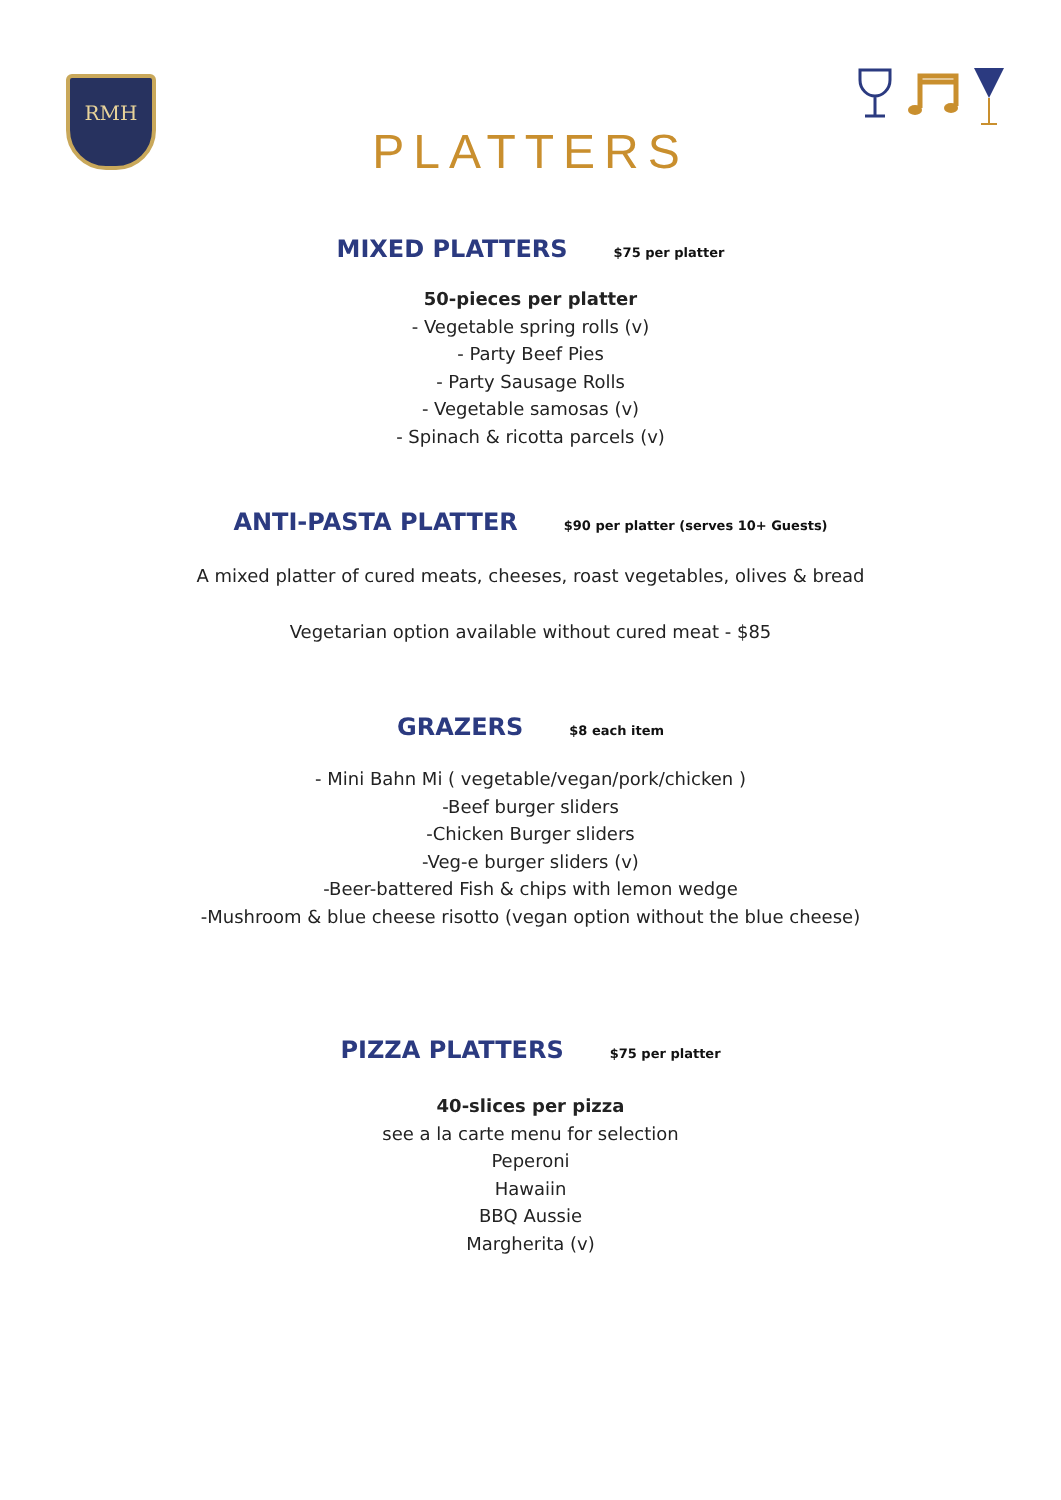RMH
PLATTERS
MIXED PLATTERS
$75 per platter
50-pieces per platter
- Vegetable spring rolls (v)
- Party Beef Pies
- Party Sausage Rolls
- Vegetable samosas (v)
- Spinach & ricotta parcels (v)
ANTI-PASTA PLATTER
$90 per platter (serves 10+ Guests)
A mixed platter of cured meats, cheeses, roast vegetables, olives & bread
Vegetarian option available without cured meat - $85
GRAZERS
$8 each item
- Mini Bahn Mi ( vegetable/vegan/pork/chicken )
-Beef burger sliders
-Chicken Burger sliders
-Veg-e burger sliders (v)
-Beer-battered Fish & chips with lemon wedge
-Mushroom & blue cheese risotto (vegan option without the blue cheese)
PIZZA PLATTERS
$75 per platter
40-slices per pizza
see a la carte menu for selection
Peperoni
Hawaiin
BBQ Aussie
Margherita (v)